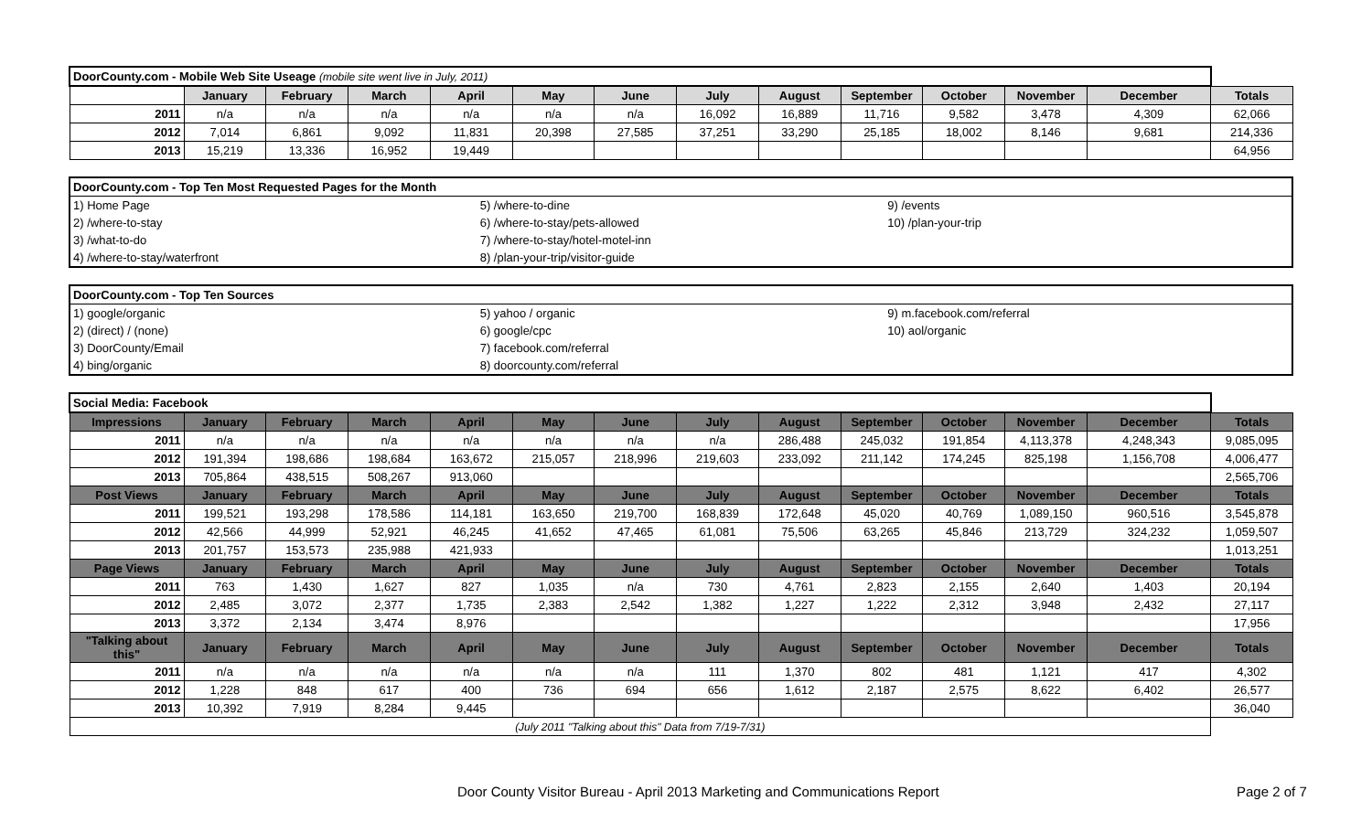| DoorCounty.com - Mobile Web Site Useage (mobile site went live in July, 2011) | | | | | | | | | | | | | |
| | January | February | March | April | May | June | July | August | September | October | November | December | Totals |
| 2011 | n/a | n/a | n/a | n/a | n/a | n/a | 16,092 | 16,889 | 11,716 | 9,582 | 3,478 | 4,309 | 62,066 |
| 2012 | 7,014 | 6,861 | 9,092 | 11,831 | 20,398 | 27,585 | 37,251 | 33,290 | 25,185 | 18,002 | 8,146 | 9,681 | 214,336 |
| 2013 | 15,219 | 13,336 | 16,952 | 19,449 | | | | | | | | | 64,956 |
| DoorCounty.com - Top Ten Most Requested Pages for the Month | | |
| 1) Home Page | 5) /where-to-dine | 9) /events |
| 2) /where-to-stay | 6) /where-to-stay/pets-allowed | 10) /plan-your-trip |
| 3) /what-to-do | 7) /where-to-stay/hotel-motel-inn | |
| 4) /where-to-stay/waterfront | 8) /plan-your-trip/visitor-guide | |
| DoorCounty.com - Top Ten Sources | | |
| 1) google/organic | 5) yahoo / organic | 9) m.facebook.com/referral |
| 2) (direct) / (none) | 6) google/cpc | 10) aol/organic |
| 3) DoorCounty/Email | 7) facebook.com/referral | |
| 4) bing/organic | 8) doorcounty.com/referral | |
| Social Media: Facebook | | | | | | | | | | | | | |
| Impressions | January | February | March | April | May | June | July | August | September | October | November | December | Totals |
| 2011 | n/a | n/a | n/a | n/a | n/a | n/a | n/a | 286,488 | 245,032 | 191,854 | 4,113,378 | 4,248,343 | 9,085,095 |
| 2012 | 191,394 | 198,686 | 198,684 | 163,672 | 215,057 | 218,996 | 219,603 | 233,092 | 211,142 | 174,245 | 825,198 | 1,156,708 | 4,006,477 |
| 2013 | 705,864 | 438,515 | 508,267 | 913,060 | | | | | | | | | 2,565,706 |
| Post Views | January | February | March | April | May | June | July | August | September | October | November | December | Totals |
| 2011 | 199,521 | 193,298 | 178,586 | 114,181 | 163,650 | 219,700 | 168,839 | 172,648 | 45,020 | 40,769 | 1,089,150 | 960,516 | 3,545,878 |
| 2012 | 42,566 | 44,999 | 52,921 | 46,245 | 41,652 | 47,465 | 61,081 | 75,506 | 63,265 | 45,846 | 213,729 | 324,232 | 1,059,507 |
| 2013 | 201,757 | 153,573 | 235,988 | 421,933 | | | | | | | | | 1,013,251 |
| Page Views | January | February | March | April | May | June | July | August | September | October | November | December | Totals |
| 2011 | 763 | 1,430 | 1,627 | 827 | 1,035 | n/a | 730 | 4,761 | 2,823 | 2,155 | 2,640 | 1,403 | 20,194 |
| 2012 | 2,485 | 3,072 | 2,377 | 1,735 | 2,383 | 2,542 | 1,382 | 1,227 | 1,222 | 2,312 | 3,948 | 2,432 | 27,117 |
| 2013 | 3,372 | 2,134 | 3,474 | 8,976 | | | | | | | | | 17,956 |
| "Talking about this" | January | February | March | April | May | June | July | August | September | October | November | December | Totals |
| 2011 | n/a | n/a | n/a | n/a | n/a | n/a | 111 | 1,370 | 802 | 481 | 1,121 | 417 | 4,302 |
| 2012 | 1,228 | 848 | 617 | 400 | 736 | 694 | 656 | 1,612 | 2,187 | 2,575 | 8,622 | 6,402 | 26,577 |
| 2013 | 10,392 | 7,919 | 8,284 | 9,445 | | | | | | | | | 36,040 |
| (July 2011 "Talking about this" Data from 7/19-7/31) | | | | | | | | | | | | | |
Door County Visitor Bureau - April 2013 Marketing and Communications Report Page 2 of 7